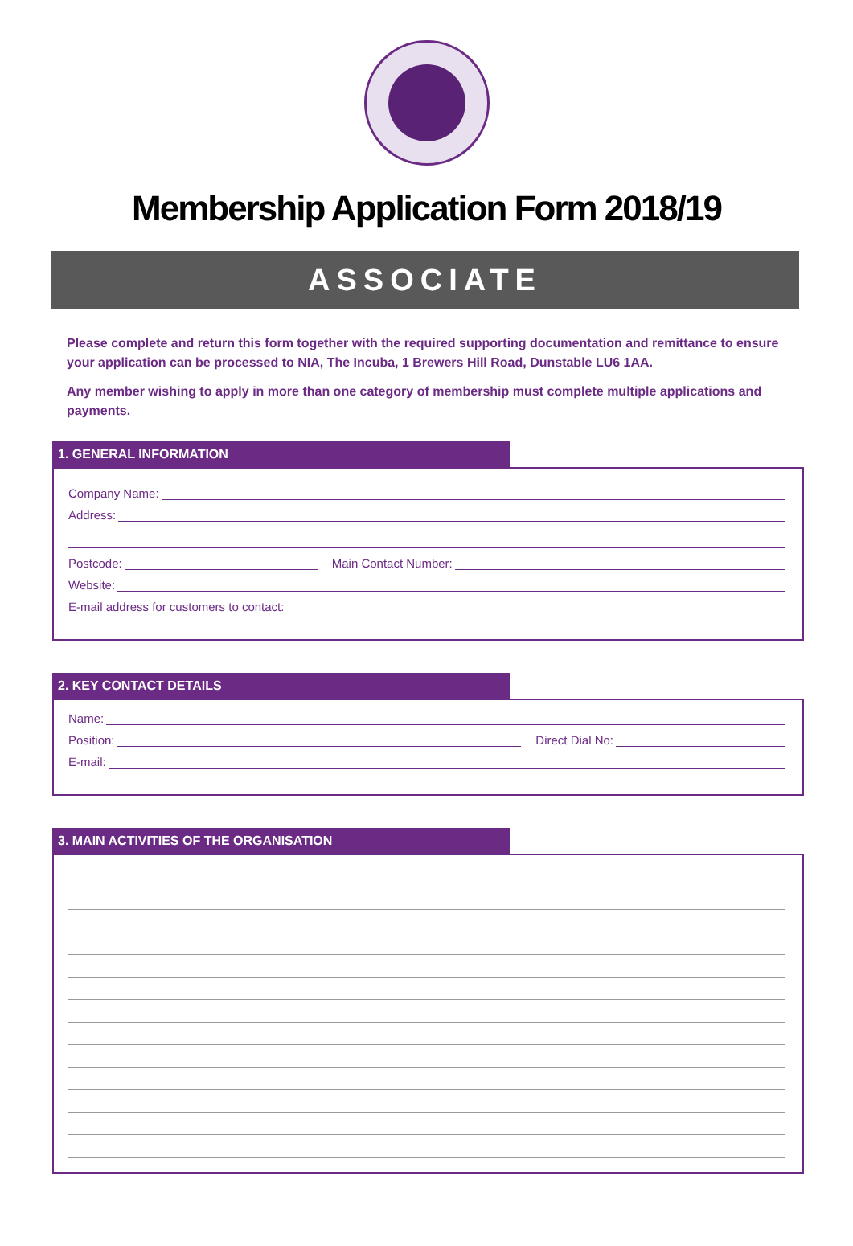Membership Application Form 2018/19
ASSOCIATE
Please complete and return this form together with the required supporting documentation and remittance to ensure your application can be processed to NIA, The Incuba, 1 Brewers Hill Road, Dunstable LU6 1AA.
Any member wishing to apply in more than one category of membership must complete multiple applications and payments.
1. GENERAL INFORMATION
Company Name:
Address:
Postcode: Main Contact Number:
Website:
E-mail address for customers to contact:
2. KEY CONTACT DETAILS
Name:
Position: Direct Dial No:
E-mail:
3. MAIN ACTIVITIES OF THE ORGANISATION